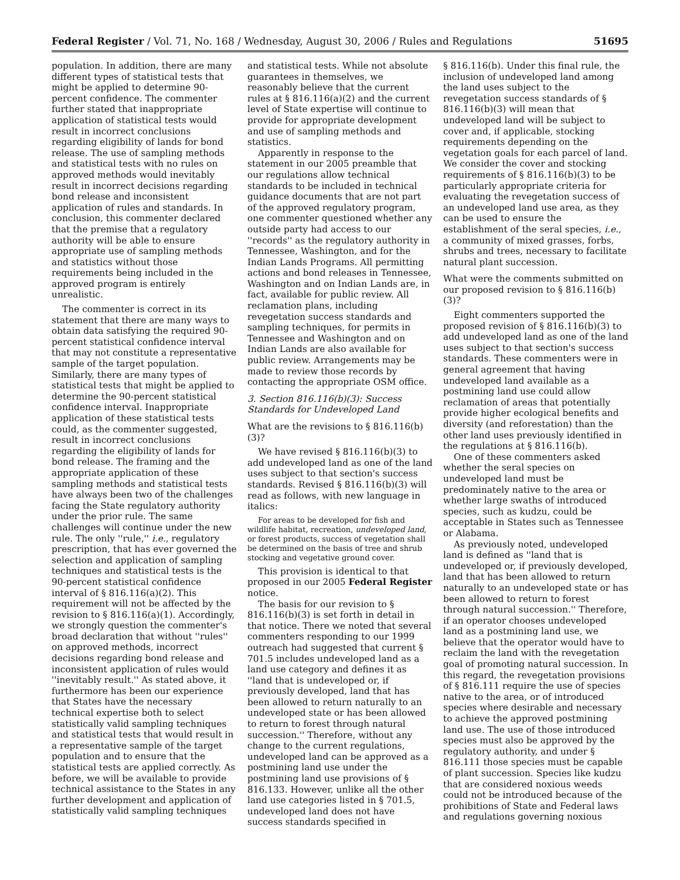Federal Register / Vol. 71, No. 168 / Wednesday, August 30, 2006 / Rules and Regulations 51695
population. In addition, there are many different types of statistical tests that might be applied to determine 90-percent confidence. The commenter further stated that inappropriate application of statistical tests would result in incorrect conclusions regarding eligibility of lands for bond release. The use of sampling methods and statistical tests with no rules on approved methods would inevitably result in incorrect decisions regarding bond release and inconsistent application of rules and standards. In conclusion, this commenter declared that the premise that a regulatory authority will be able to ensure appropriate use of sampling methods and statistics without those requirements being included in the approved program is entirely unrealistic.
The commenter is correct in its statement that there are many ways to obtain data satisfying the required 90-percent statistical confidence interval that may not constitute a representative sample of the target population. Similarly, there are many types of statistical tests that might be applied to determine the 90-percent statistical confidence interval. Inappropriate application of these statistical tests could, as the commenter suggested, result in incorrect conclusions regarding the eligibility of lands for bond release. The framing and the appropriate application of these sampling methods and statistical tests have always been two of the challenges facing the State regulatory authority under the prior rule. The same challenges will continue under the new rule. The only ''rule,'' i.e., regulatory prescription, that has ever governed the selection and application of sampling techniques and statistical tests is the 90-percent statistical confidence interval of § 816.116(a)(2). This requirement will not be affected by the revision to § 816.116(a)(1). Accordingly, we strongly question the commenter's broad declaration that without ''rules'' on approved methods, incorrect decisions regarding bond release and inconsistent application of rules would ''inevitably result.'' As stated above, it furthermore has been our experience that States have the necessary technical expertise both to select statistically valid sampling techniques and statistical tests that would result in a representative sample of the target population and to ensure that the statistical tests are applied correctly. As before, we will be available to provide technical assistance to the States in any further development and application of statistically valid sampling techniques
and statistical tests. While not absolute guarantees in themselves, we reasonably believe that the current rules at § 816.116(a)(2) and the current level of State expertise will continue to provide for appropriate development and use of sampling methods and statistics.
Apparently in response to the statement in our 2005 preamble that our regulations allow technical standards to be included in technical guidance documents that are not part of the approved regulatory program, one commenter questioned whether any outside party had access to our ''records'' as the regulatory authority in Tennessee, Washington, and for the Indian Lands Programs. All permitting actions and bond releases in Tennessee, Washington and on Indian Lands are, in fact, available for public review. All reclamation plans, including revegetation success standards and sampling techniques, for permits in Tennessee and Washington and on Indian Lands are also available for public review. Arrangements may be made to review those records by contacting the appropriate OSM office.
3. Section 816.116(b)(3): Success Standards for Undeveloped Land
What are the revisions to § 816.116(b)(3)?
We have revised § 816.116(b)(3) to add undeveloped land as one of the land uses subject to that section's success standards. Revised § 816.116(b)(3) will read as follows, with new language in italics:
For areas to be developed for fish and wildlife habitat, recreation, undeveloped land, or forest products, success of vegetation shall be determined on the basis of tree and shrub stocking and vegetative ground cover.
This provision is identical to that proposed in our 2005 Federal Register notice.
The basis for our revision to § 816.116(b)(3) is set forth in detail in that notice. There we noted that several commenters responding to our 1999 outreach had suggested that current § 701.5 includes undeveloped land as a land use category and defines it as ''land that is undeveloped or, if previously developed, land that has been allowed to return naturally to an undeveloped state or has been allowed to return to forest through natural succession.'' Therefore, without any change to the current regulations, undeveloped land can be approved as a postmining land use under the postmining land use provisions of § 816.133. However, unlike all the other land use categories listed in § 701.5, undeveloped land does not have success standards specified in
§ 816.116(b). Under this final rule, the inclusion of undeveloped land among the land uses subject to the revegetation success standards of § 816.116(b)(3) will mean that undeveloped land will be subject to cover and, if applicable, stocking requirements depending on the vegetation goals for each parcel of land. We consider the cover and stocking requirements of § 816.116(b)(3) to be particularly appropriate criteria for evaluating the revegetation success of an undeveloped land use area, as they can be used to ensure the establishment of the seral species, i.e., a community of mixed grasses, forbs, shrubs and trees, necessary to facilitate natural plant succession.
What were the comments submitted on our proposed revision to § 816.116(b)(3)?
Eight commenters supported the proposed revision of § 816.116(b)(3) to add undeveloped land as one of the land uses subject to that section's success standards. These commenters were in general agreement that having undeveloped land available as a postmining land use could allow reclamation of areas that potentially provide higher ecological benefits and diversity (and reforestation) than the other land uses previously identified in the regulations at § 816.116(b).
One of these commenters asked whether the seral species on undeveloped land must be predominately native to the area or whether large swaths of introduced species, such as kudzu, could be acceptable in States such as Tennessee or Alabama.
As previously noted, undeveloped land is defined as ''land that is undeveloped or, if previously developed, land that has been allowed to return naturally to an undeveloped state or has been allowed to return to forest through natural succession.'' Therefore, if an operator chooses undeveloped land as a postmining land use, we believe that the operator would have to reclaim the land with the revegetation goal of promoting natural succession. In this regard, the revegetation provisions of § 816.111 require the use of species native to the area, or of introduced species where desirable and necessary to achieve the approved postmining land use. The use of those introduced species must also be approved by the regulatory authority, and under § 816.111 those species must be capable of plant succession. Species like kudzu that are considered noxious weeds could not be introduced because of the prohibitions of State and Federal laws and regulations governing noxious